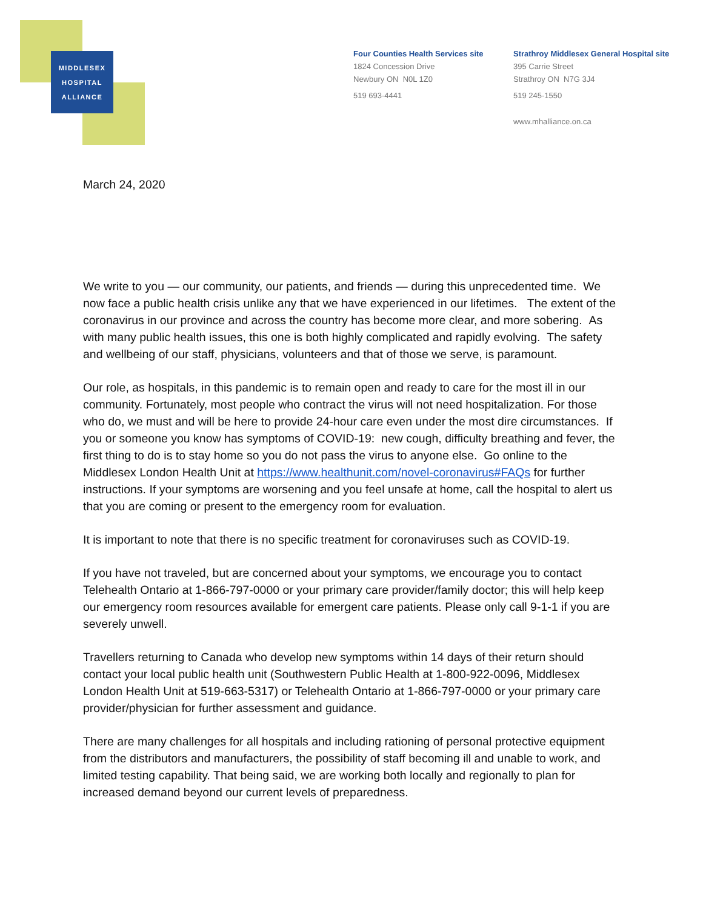MIDDLESEX
HOSPITAL
ALLIANCE
Four Counties Health Services site
1824 Concession Drive
Newbury ON N0L 1Z0
519 693-4441
Strathroy Middlesex General Hospital site
395 Carrie Street
Strathroy ON N7G 3J4
519 245-1550
www.mhalliance.on.ca
March 24, 2020
We write to you — our community, our patients, and friends — during this unprecedented time. We now face a public health crisis unlike any that we have experienced in our lifetimes. The extent of the coronavirus in our province and across the country has become more clear, and more sobering. As with many public health issues, this one is both highly complicated and rapidly evolving. The safety and wellbeing of our staff, physicians, volunteers and that of those we serve, is paramount.
Our role, as hospitals, in this pandemic is to remain open and ready to care for the most ill in our community. Fortunately, most people who contract the virus will not need hospitalization. For those who do, we must and will be here to provide 24-hour care even under the most dire circumstances. If you or someone you know has symptoms of COVID-19: new cough, difficulty breathing and fever, the first thing to do is to stay home so you do not pass the virus to anyone else. Go online to the Middlesex London Health Unit at https://www.healthunit.com/novel-coronavirus#FAQs for further instructions. If your symptoms are worsening and you feel unsafe at home, call the hospital to alert us that you are coming or present to the emergency room for evaluation.
It is important to note that there is no specific treatment for coronaviruses such as COVID-19.
If you have not traveled, but are concerned about your symptoms, we encourage you to contact Telehealth Ontario at 1-866-797-0000 or your primary care provider/family doctor; this will help keep our emergency room resources available for emergent care patients. Please only call 9-1-1 if you are severely unwell.
Travellers returning to Canada who develop new symptoms within 14 days of their return should contact your local public health unit (Southwestern Public Health at 1-800-922-0096, Middlesex London Health Unit at 519-663-5317) or Telehealth Ontario at 1-866-797-0000 or your primary care provider/physician for further assessment and guidance.
There are many challenges for all hospitals and including rationing of personal protective equipment from the distributors and manufacturers, the possibility of staff becoming ill and unable to work, and limited testing capability. That being said, we are working both locally and regionally to plan for increased demand beyond our current levels of preparedness.